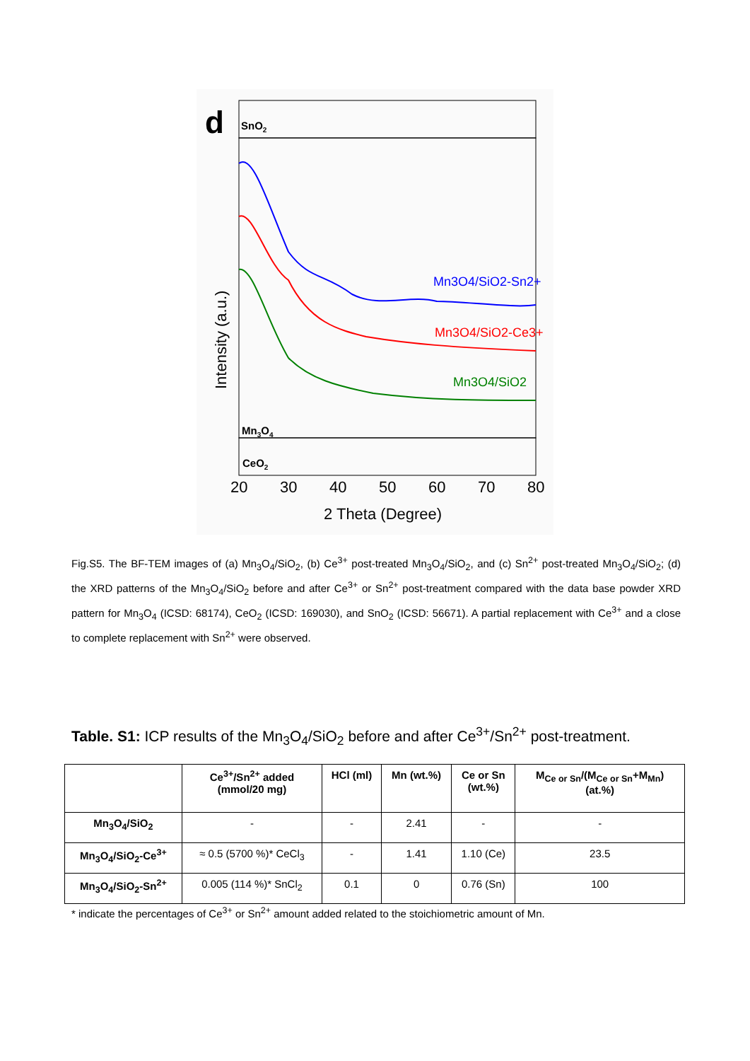d
SnO2
Mn3O4
CeO2
Mn3O4/SiO2-Sn2+
Mn3O4/SiO2-Ce3+
Mn3O4/SiO2
Intensity (a.u.)
20
30
40
50
60
70
80
2 Theta (Degree)
Fig.S5. The BF-TEM images of (a) Mn<sub>3</sub>O<sub>4</sub>/SiO<sub>2</sub>, (b) Ce<sup>3+</sup> post-treated Mn<sub>3</sub>O<sub>4</sub>/SiO<sub>2</sub>, and (c) Sn<sup>2+</sup> post-treated Mn<sub>3</sub>O<sub>4</sub>/SiO<sub>2</sub>; (d) the XRD patterns of the Mn<sub>3</sub>O<sub>4</sub>/SiO<sub>2</sub> before and after Ce<sup>3+</sup> or Sn<sup>2+</sup> post-treatment compared with the data base powder XRD pattern for Mn<sub>3</sub>O<sub>4</sub> (ICSD: 68174), CeO<sub>2</sub> (ICSD: 169030), and SnO<sub>2</sub> (ICSD: 56671). A partial replacement with Ce<sup>3+</sup> and a close to complete replacement with Sn<sup>2+</sup> were observed.
Table. S1: ICP results of the Mn<sub>3</sub>O<sub>4</sub>/SiO<sub>2</sub> before and after Ce<sup>3+</sup>/Sn<sup>2+</sup> post-treatment.
| | Ce<sup>3+</sup>/Sn<sup>2+</sup> added (mmol/20 mg) | HCl (ml) | Mn (wt.%) | Ce or Sn (wt.%) | M<sub>Ce or Sn</sub>/(M<sub>Ce or Sn</sub>+M<sub>Mn</sub>) (at.%) |
| --- | --- | --- | --- | --- | --- |
| Mn<sub>3</sub>O<sub>4</sub>/SiO<sub>2</sub> | - | - | 2.41 | - | - |
| Mn<sub>3</sub>O<sub>4</sub>/SiO<sub>2</sub>-Ce<sup>3+</sup> | ≈ 0.5 (5700 %)* CeCl<sub>3</sub> | - | 1.41 | 1.10 (Ce) | 23.5 |
| Mn<sub>3</sub>O<sub>4</sub>/SiO<sub>2</sub>-Sn<sup>2+</sup> | 0.005 (114 %)* SnCl<sub>2</sub> | 0.1 | 0 | 0.76 (Sn) | 100 |
* indicate the percentages of Ce<sup>3+</sup> or Sn<sup>2+</sup> amount added related to the stoichiometric amount of Mn.